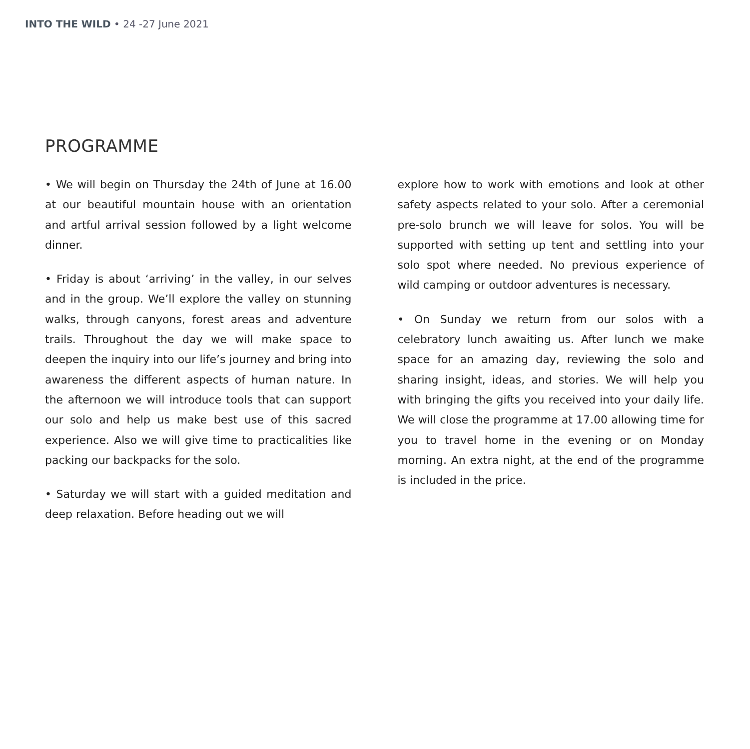INTO THE WILD • 24 -27 June 2021
PROGRAMME
• We will begin on Thursday the 24th of June at 16.00 at our beautiful mountain house with an orientation and artful arrival session followed by a light welcome dinner.
• Friday is about ‘arriving’ in the valley, in our selves and in the group. We’ll explore the valley on stunning walks, through canyons, forest areas and adventure trails. Throughout the day we will make space to deepen the inquiry into our life’s journey and bring into awareness the different aspects of human nature. In the afternoon we will introduce tools that can support our solo and help us make best use of this sacred experience. Also we will give time to practicalities like packing our backpacks for the solo.
• Saturday we will start with a guided meditation and deep relaxation. Before heading out we will
explore how to work with emotions and look at other safety aspects related to your solo. After a ceremonial pre-solo brunch we will leave for solos. You will be supported with setting up tent and settling into your solo spot where needed. No previous experience of wild camping or outdoor adventures is necessary.
• On Sunday we return from our solos with a celebratory lunch awaiting us. After lunch we make space for an amazing day, reviewing the solo and sharing insight, ideas, and stories. We will help you with bringing the gifts you received into your daily life. We will close the programme at 17.00 allowing time for you to travel home in the evening or on Monday morning. An extra night, at the end of the programme is included in the price.